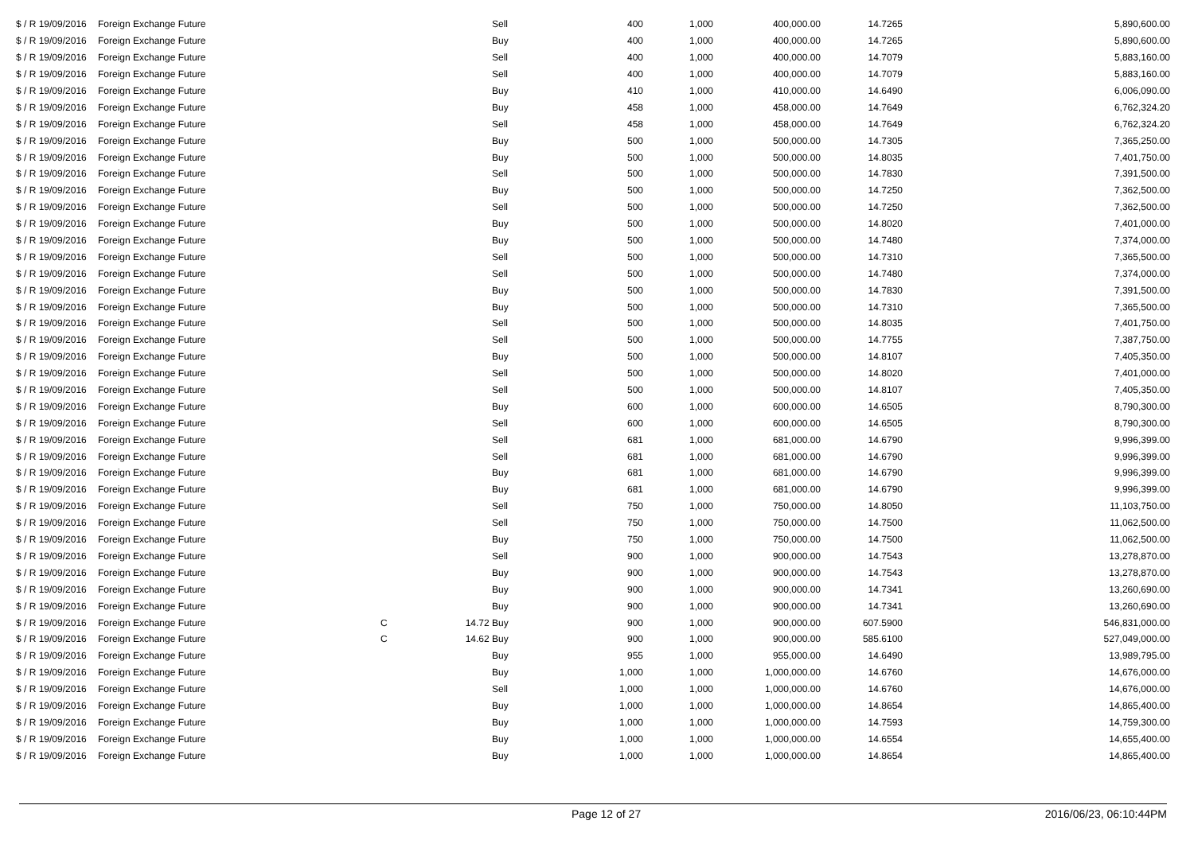| $ / R 19/09/2016 | Foreign Exchange Future | | | Sell | 400 | 1,000 | 400,000.00 | 14.7265 | 5,890,600.00 |
| $ / R 19/09/2016 | Foreign Exchange Future | | | Buy | 400 | 1,000 | 400,000.00 | 14.7265 | 5,890,600.00 |
| $ / R 19/09/2016 | Foreign Exchange Future | | | Sell | 400 | 1,000 | 400,000.00 | 14.7079 | 5,883,160.00 |
| $ / R 19/09/2016 | Foreign Exchange Future | | | Sell | 400 | 1,000 | 400,000.00 | 14.7079 | 5,883,160.00 |
| $ / R 19/09/2016 | Foreign Exchange Future | | | Buy | 410 | 1,000 | 410,000.00 | 14.6490 | 6,006,090.00 |
| $ / R 19/09/2016 | Foreign Exchange Future | | | Buy | 458 | 1,000 | 458,000.00 | 14.7649 | 6,762,324.20 |
| $ / R 19/09/2016 | Foreign Exchange Future | | | Sell | 458 | 1,000 | 458,000.00 | 14.7649 | 6,762,324.20 |
| $ / R 19/09/2016 | Foreign Exchange Future | | | Buy | 500 | 1,000 | 500,000.00 | 14.7305 | 7,365,250.00 |
| $ / R 19/09/2016 | Foreign Exchange Future | | | Buy | 500 | 1,000 | 500,000.00 | 14.8035 | 7,401,750.00 |
| $ / R 19/09/2016 | Foreign Exchange Future | | | Sell | 500 | 1,000 | 500,000.00 | 14.7830 | 7,391,500.00 |
| $ / R 19/09/2016 | Foreign Exchange Future | | | Buy | 500 | 1,000 | 500,000.00 | 14.7250 | 7,362,500.00 |
| $ / R 19/09/2016 | Foreign Exchange Future | | | Sell | 500 | 1,000 | 500,000.00 | 14.7250 | 7,362,500.00 |
| $ / R 19/09/2016 | Foreign Exchange Future | | | Buy | 500 | 1,000 | 500,000.00 | 14.8020 | 7,401,000.00 |
| $ / R 19/09/2016 | Foreign Exchange Future | | | Buy | 500 | 1,000 | 500,000.00 | 14.7480 | 7,374,000.00 |
| $ / R 19/09/2016 | Foreign Exchange Future | | | Sell | 500 | 1,000 | 500,000.00 | 14.7310 | 7,365,500.00 |
| $ / R 19/09/2016 | Foreign Exchange Future | | | Sell | 500 | 1,000 | 500,000.00 | 14.7480 | 7,374,000.00 |
| $ / R 19/09/2016 | Foreign Exchange Future | | | Buy | 500 | 1,000 | 500,000.00 | 14.7830 | 7,391,500.00 |
| $ / R 19/09/2016 | Foreign Exchange Future | | | Buy | 500 | 1,000 | 500,000.00 | 14.7310 | 7,365,500.00 |
| $ / R 19/09/2016 | Foreign Exchange Future | | | Sell | 500 | 1,000 | 500,000.00 | 14.8035 | 7,401,750.00 |
| $ / R 19/09/2016 | Foreign Exchange Future | | | Sell | 500 | 1,000 | 500,000.00 | 14.7755 | 7,387,750.00 |
| $ / R 19/09/2016 | Foreign Exchange Future | | | Buy | 500 | 1,000 | 500,000.00 | 14.8107 | 7,405,350.00 |
| $ / R 19/09/2016 | Foreign Exchange Future | | | Sell | 500 | 1,000 | 500,000.00 | 14.8020 | 7,401,000.00 |
| $ / R 19/09/2016 | Foreign Exchange Future | | | Sell | 500 | 1,000 | 500,000.00 | 14.8107 | 7,405,350.00 |
| $ / R 19/09/2016 | Foreign Exchange Future | | | Buy | 600 | 1,000 | 600,000.00 | 14.6505 | 8,790,300.00 |
| $ / R 19/09/2016 | Foreign Exchange Future | | | Sell | 600 | 1,000 | 600,000.00 | 14.6505 | 8,790,300.00 |
| $ / R 19/09/2016 | Foreign Exchange Future | | | Sell | 681 | 1,000 | 681,000.00 | 14.6790 | 9,996,399.00 |
| $ / R 19/09/2016 | Foreign Exchange Future | | | Sell | 681 | 1,000 | 681,000.00 | 14.6790 | 9,996,399.00 |
| $ / R 19/09/2016 | Foreign Exchange Future | | | Buy | 681 | 1,000 | 681,000.00 | 14.6790 | 9,996,399.00 |
| $ / R 19/09/2016 | Foreign Exchange Future | | | Buy | 681 | 1,000 | 681,000.00 | 14.6790 | 9,996,399.00 |
| $ / R 19/09/2016 | Foreign Exchange Future | | | Sell | 750 | 1,000 | 750,000.00 | 14.8050 | 11,103,750.00 |
| $ / R 19/09/2016 | Foreign Exchange Future | | | Sell | 750 | 1,000 | 750,000.00 | 14.7500 | 11,062,500.00 |
| $ / R 19/09/2016 | Foreign Exchange Future | | | Buy | 750 | 1,000 | 750,000.00 | 14.7500 | 11,062,500.00 |
| $ / R 19/09/2016 | Foreign Exchange Future | | | Sell | 900 | 1,000 | 900,000.00 | 14.7543 | 13,278,870.00 |
| $ / R 19/09/2016 | Foreign Exchange Future | | | Buy | 900 | 1,000 | 900,000.00 | 14.7543 | 13,278,870.00 |
| $ / R 19/09/2016 | Foreign Exchange Future | | | Buy | 900 | 1,000 | 900,000.00 | 14.7341 | 13,260,690.00 |
| $ / R 19/09/2016 | Foreign Exchange Future | | | Buy | 900 | 1,000 | 900,000.00 | 14.7341 | 13,260,690.00 |
| $ / R 19/09/2016 | Foreign Exchange Future | C | 14.72 | Buy | 900 | 1,000 | 900,000.00 | 607.5900 | 546,831,000.00 |
| $ / R 19/09/2016 | Foreign Exchange Future | C | 14.62 | Buy | 900 | 1,000 | 900,000.00 | 585.6100 | 527,049,000.00 |
| $ / R 19/09/2016 | Foreign Exchange Future | | | Buy | 955 | 1,000 | 955,000.00 | 14.6490 | 13,989,795.00 |
| $ / R 19/09/2016 | Foreign Exchange Future | | | Buy | 1,000 | 1,000 | 1,000,000.00 | 14.6760 | 14,676,000.00 |
| $ / R 19/09/2016 | Foreign Exchange Future | | | Sell | 1,000 | 1,000 | 1,000,000.00 | 14.6760 | 14,676,000.00 |
| $ / R 19/09/2016 | Foreign Exchange Future | | | Buy | 1,000 | 1,000 | 1,000,000.00 | 14.8654 | 14,865,400.00 |
| $ / R 19/09/2016 | Foreign Exchange Future | | | Buy | 1,000 | 1,000 | 1,000,000.00 | 14.7593 | 14,759,300.00 |
| $ / R 19/09/2016 | Foreign Exchange Future | | | Buy | 1,000 | 1,000 | 1,000,000.00 | 14.6554 | 14,655,400.00 |
| $ / R 19/09/2016 | Foreign Exchange Future | | | Buy | 1,000 | 1,000 | 1,000,000.00 | 14.8654 | 14,865,400.00 |
Page 12 of 27 2016/06/23, 06:10:44PM